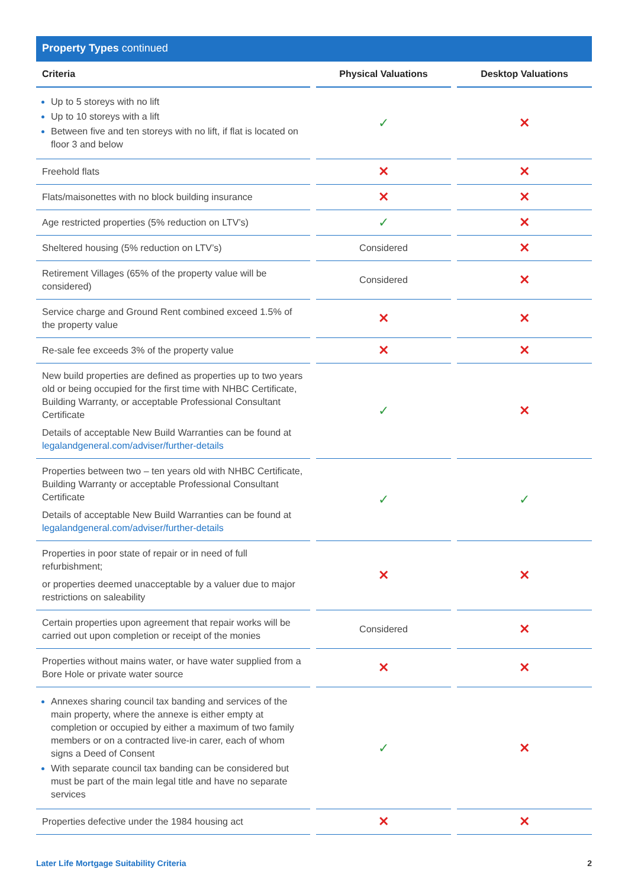Property Types continued
| Criteria | | Physical Valuations | | Desktop Valuations |
| --- | --- | --- | --- | --- |
| Up to 5 storeys with no lift Up to 10 storeys with a lift Between five and ten storeys with no lift, if flat is located on floor 3 and below | | ✓ | | ✕ |
| Freehold flats | | ✕ | | ✕ |
| Flats/maisonettes with no block building insurance | | ✕ | | ✕ |
| Age restricted properties (5% reduction on LTV’s) | | ✓ | | ✕ |
| Sheltered housing (5% reduction on LTV’s) | | Considered | | ✕ |
| Retirement Villages (65% of the property value will be considered) | | Considered | | ✕ |
| Service charge and Ground Rent combined exceed 1.5% of the property value | | ✕ | | ✕ |
| Re-sale fee exceeds 3% of the property value | | ✕ | | ✕ |
| New build properties are defined as properties up to two years old or being occupied for the first time with NHBC Certificate, Building Warranty, or acceptable Professional Consultant Certificate Details of acceptable New Build Warranties can be found at legalandgeneral.com/adviser/further-details | | ✓ | | ✕ |
| Properties between two – ten years old with NHBC Certificate, Building Warranty or acceptable Professional Consultant Certificate Details of acceptable New Build Warranties can be found at legalandgeneral.com/adviser/further-details | | ✓ | | ✓ |
| Properties in poor state of repair or in need of full refurbishment; or properties deemed unacceptable by a valuer due to major restrictions on saleability | | ✕ | | ✕ |
| Certain properties upon agreement that repair works will be carried out upon completion or receipt of the monies | | Considered | | ✕ |
| Properties without mains water, or have water supplied from a Bore Hole or private water source | | ✕ | | ✕ |
| Annexes sharing council tax banding and services of the main property, where the annexe is either empty at completion or occupied by either a maximum of two family members or on a contracted live-in carer, each of whom signs a Deed of Consent With separate council tax banding can be considered but must be part of the main legal title and have no separate services | | ✓ | | ✕ |
| Properties defective under the 1984 housing act | | ✕ | | ✕ |
Later Life Mortgage Suitability Criteria 2